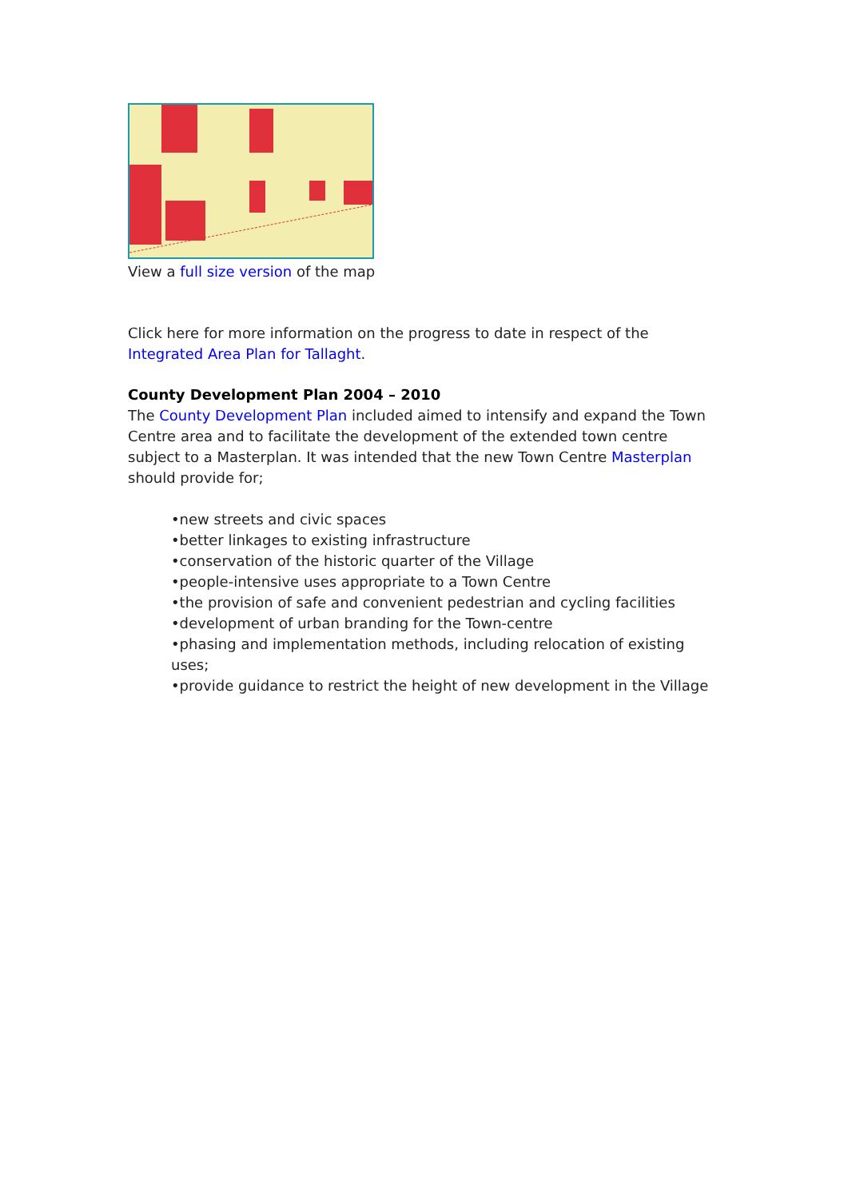View a full size version of the map
Click here for more information on the progress to date in respect of the Integrated Area Plan for Tallaght.
County Development Plan 2004 – 2010
The County Development Plan included aimed to intensify and expand the Town Centre area and to facilitate the development of the extended town centre subject to a Masterplan. It was intended that the new Town Centre Masterplan should provide for;
•new streets and civic spaces
•better linkages to existing infrastructure
•conservation of the historic quarter of the Village
•people-intensive uses appropriate to a Town Centre
•the provision of safe and convenient pedestrian and cycling facilities
•development of urban branding for the Town-centre
•phasing and implementation methods, including relocation of existing uses;
•provide guidance to restrict the height of new development in the Village